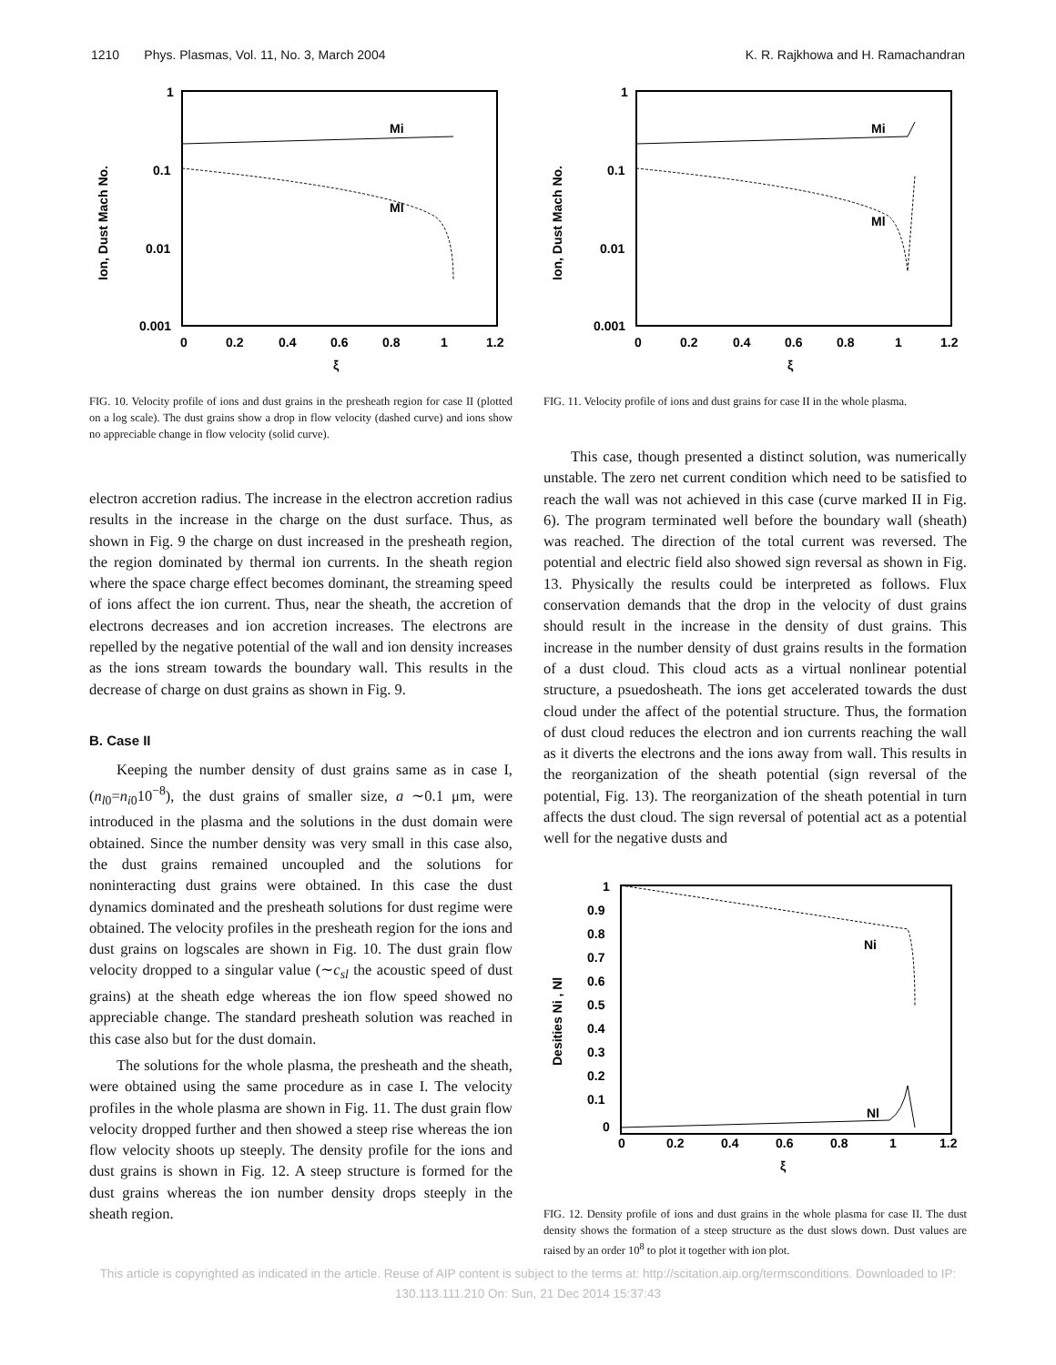1210 Phys. Plasmas, Vol. 11, No. 3, March 2004 K. R. Rajkhowa and H. Ramachandran
1
0.1
0.01
0.001
0
0.2
0.4
0.6
0.8
1
1.2
ξ
Ion, Dust Mach No.
Mi
Ml
FIG. 10. Velocity profile of ions and dust grains in the presheath region for case II (plotted on a log scale). The dust grains show a drop in flow velocity (dashed curve) and ions show no appreciable change in flow velocity (solid curve).
electron accretion radius. The increase in the electron accretion radius results in the increase in the charge on the dust surface. Thus, as shown in Fig. 9 the charge on dust increased in the presheath region, the region dominated by thermal ion currents. In the sheath region where the space charge effect becomes dominant, the streaming speed of ions affect the ion current. Thus, near the sheath, the accretion of electrons decreases and ion accretion increases. The electrons are repelled by the negative potential of the wall and ion density increases as the ions stream towards the boundary wall. This results in the decrease of charge on dust grains as shown in Fig. 9.
B. Case II
Keeping the number density of dust grains same as in case I, (n<sub>l0</sub>=n<sub>i0</sub>10<sup>−8</sup>), the dust grains of smaller size, a ∼0.1 μm, were introduced in the plasma and the solutions in the dust domain were obtained. Since the number density was very small in this case also, the dust grains remained uncoupled and the solutions for noninteracting dust grains were obtained. In this case the dust dynamics dominated and the presheath solutions for dust regime were obtained. The velocity profiles in the presheath region for the ions and dust grains on logscales are shown in Fig. 10. The dust grain flow velocity dropped to a singular value (∼c<sub>sl</sub> the acoustic speed of dust grains) at the sheath edge whereas the ion flow speed showed no appreciable change. The standard presheath solution was reached in this case also but for the dust domain.
The solutions for the whole plasma, the presheath and the sheath, were obtained using the same procedure as in case I. The velocity profiles in the whole plasma are shown in Fig. 11. The dust grain flow velocity dropped further and then showed a steep rise whereas the ion flow velocity shoots up steeply. The density profile for the ions and dust grains is shown in Fig. 12. A steep structure is formed for the dust grains whereas the ion number density drops steeply in the sheath region.
1
0.1
0.01
0.001
0
0.2
0.4
0.6
0.8
1
1.2
ξ
Ion, Dust Mach No.
Mi
Ml
FIG. 11. Velocity profile of ions and dust grains for case II in the whole plasma.
This case, though presented a distinct solution, was numerically unstable. The zero net current condition which need to be satisfied to reach the wall was not achieved in this case (curve marked II in Fig. 6). The program terminated well before the boundary wall (sheath) was reached. The direction of the total current was reversed. The potential and electric field also showed sign reversal as shown in Fig. 13. Physically the results could be interpreted as follows. Flux conservation demands that the drop in the velocity of dust grains should result in the increase in the density of dust grains. This increase in the number density of dust grains results in the formation of a dust cloud. This cloud acts as a virtual nonlinear potential structure, a psuedosheath. The ions get accelerated towards the dust cloud under the affect of the potential structure. Thus, the formation of dust cloud reduces the electron and ion currents reaching the wall as it diverts the electrons and the ions away from wall. This results in the reorganization of the sheath potential (sign reversal of the potential, Fig. 13). The reorganization of the sheath potential in turn affects the dust cloud. The sign reversal of potential act as a potential well for the negative dusts and
1
0.9
0.8
0.7
0.6
0.5
0.4
0.3
0.2
0.1
0
0
0.2
0.4
0.6
0.8
1
1.2
ξ
Desities Ni , Nl
Ni
Nl
FIG. 12. Density profile of ions and dust grains in the whole plasma for case II. The dust density shows the formation of a steep structure as the dust slows down. Dust values are raised by an order 10<sup>8</sup> to plot it together with ion plot.
This article is copyrighted as indicated in the article. Reuse of AIP content is subject to the terms at: http://scitation.aip.org/termsconditions. Downloaded to IP:
130.113.111.210 On: Sun, 21 Dec 2014 15:37:43